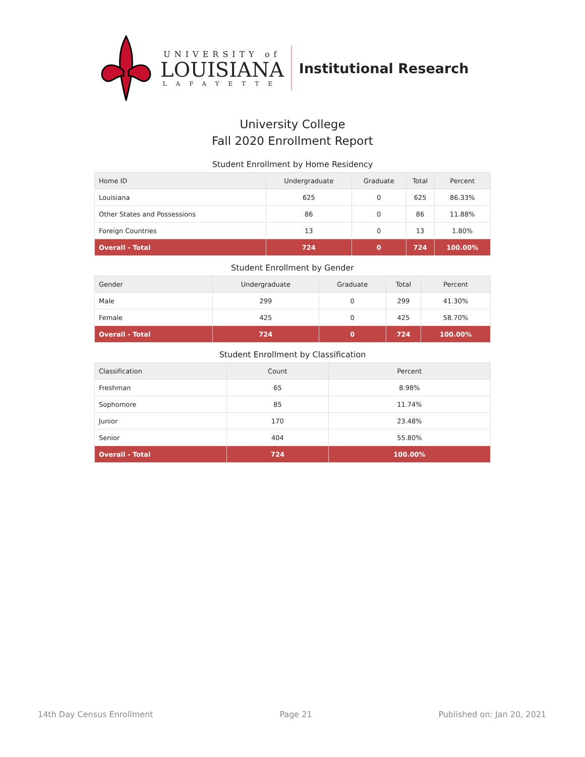UNIVERSITY of
LOUISIANA
LAFAYETTE
Institutional Research
University College
Fall 2020 Enrollment Report
Student Enrollment by Home Residency
| Home ID | Undergraduate | Graduate | Total | Percent |
| --- | --- | --- | --- | --- |
| Louisiana | 625 | 0 | 625 | 86.33% |
| Other States and Possessions | 86 | 0 | 86 | 11.88% |
| Foreign Countries | 13 | 0 | 13 | 1.80% |
| Overall - Total | 724 | 0 | 724 | 100.00% |
Student Enrollment by Gender
| Gender | Undergraduate | Graduate | Total | Percent |
| --- | --- | --- | --- | --- |
| Male | 299 | 0 | 299 | 41.30% |
| Female | 425 | 0 | 425 | 58.70% |
| Overall - Total | 724 | 0 | 724 | 100.00% |
Student Enrollment by Classification
| Classification | Count | Percent |
| --- | --- | --- |
| Freshman | 65 | 8.98% |
| Sophomore | 85 | 11.74% |
| Junior | 170 | 23.48% |
| Senior | 404 | 55.80% |
| Overall - Total | 724 | 100.00% |
14th Day Census Enrollment Page 21 Published on: Jan 20, 2021